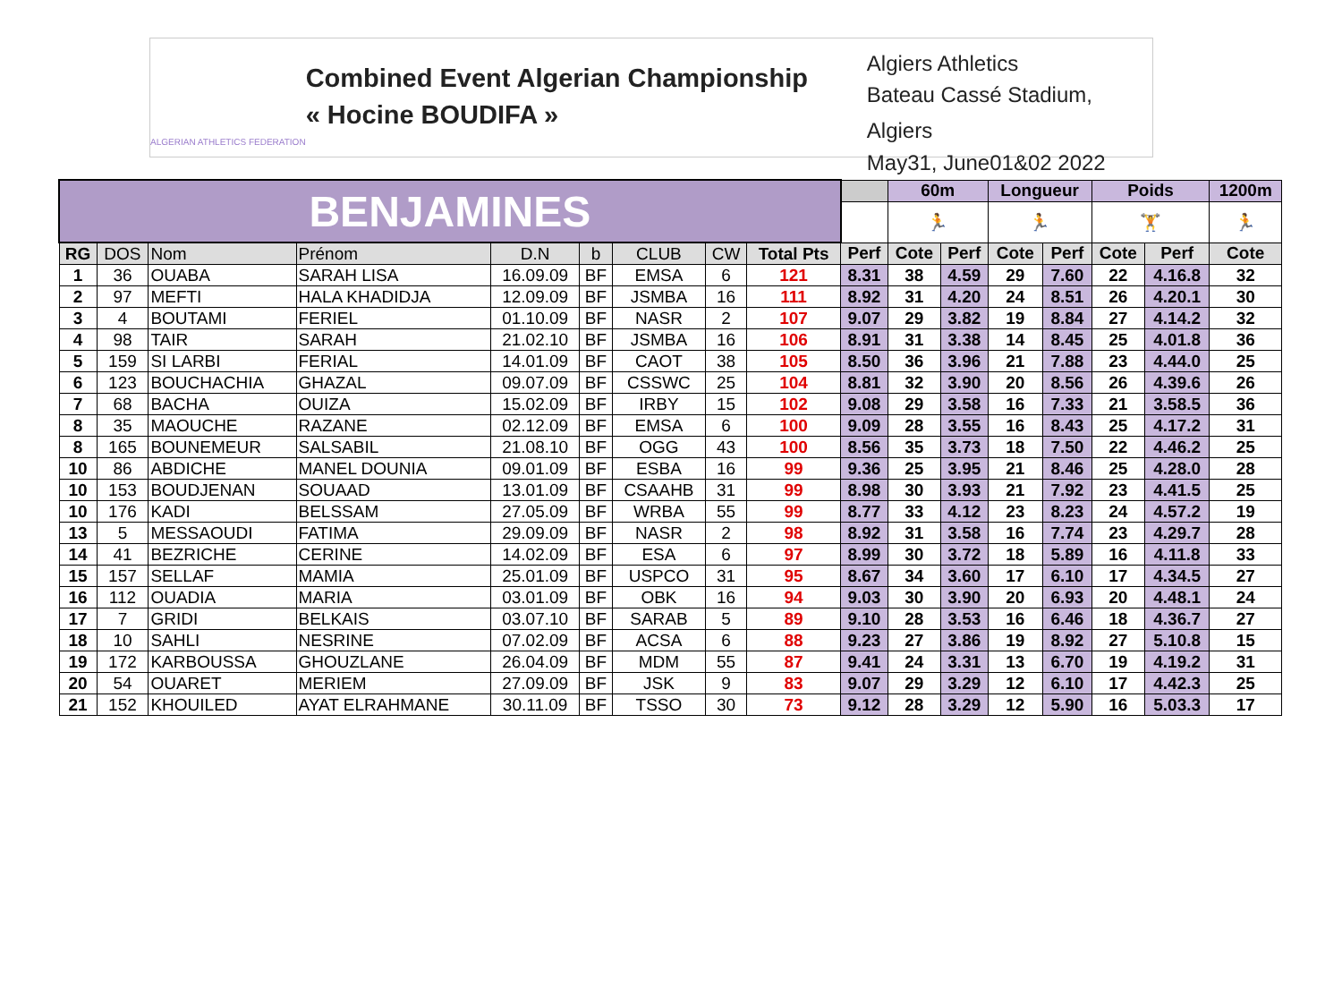ALGERIAN ATHLETICS FEDERATION
Combined Event Algerian Championship
« Hocine BOUDIFA »
Algiers Athletics
Bateau Cassé Stadium, Algiers
May31, June01&02 2022
| BENJAMINES | | | | | | | | | | 60m | | Longueur | | Poids | | 1200m |
| | | | | | | | | | | 🏃 | | 🏃 | | 🏋 | | 🏃 |
| RG | DOS | Nom | Prénom | D.N | b | CLUB | CW | Total Pts | Perf | Cote | Perf | Cote | Perf | Cote | Perf | Cote |
| 1 | 36 | OUABA | SARAH LISA | 16.09.09 | BF | EMSA | 6 | 121 | 8.31 | 38 | 4.59 | 29 | 7.60 | 22 | 4.16.8 | 32 |
| 2 | 97 | MEFTI | HALA KHADIDJA | 12.09.09 | BF | JSMBA | 16 | 111 | 8.92 | 31 | 4.20 | 24 | 8.51 | 26 | 4.20.1 | 30 |
| 3 | 4 | BOUTAMI | FERIEL | 01.10.09 | BF | NASR | 2 | 107 | 9.07 | 29 | 3.82 | 19 | 8.84 | 27 | 4.14.2 | 32 |
| 4 | 98 | TAIR | SARAH | 21.02.10 | BF | JSMBA | 16 | 106 | 8.91 | 31 | 3.38 | 14 | 8.45 | 25 | 4.01.8 | 36 |
| 5 | 159 | SI LARBI | FERIAL | 14.01.09 | BF | CAOT | 38 | 105 | 8.50 | 36 | 3.96 | 21 | 7.88 | 23 | 4.44.0 | 25 |
| 6 | 123 | BOUCHACHIA | GHAZAL | 09.07.09 | BF | CSSWC | 25 | 104 | 8.81 | 32 | 3.90 | 20 | 8.56 | 26 | 4.39.6 | 26 |
| 7 | 68 | BACHA | OUIZA | 15.02.09 | BF | IRBY | 15 | 102 | 9.08 | 29 | 3.58 | 16 | 7.33 | 21 | 3.58.5 | 36 |
| 8 | 35 | MAOUCHE | RAZANE | 02.12.09 | BF | EMSA | 6 | 100 | 9.09 | 28 | 3.55 | 16 | 8.43 | 25 | 4.17.2 | 31 |
| 8 | 165 | BOUNEMEUR | SALSABIL | 21.08.10 | BF | OGG | 43 | 100 | 8.56 | 35 | 3.73 | 18 | 7.50 | 22 | 4.46.2 | 25 |
| 10 | 86 | ABDICHE | MANEL DOUNIA | 09.01.09 | BF | ESBA | 16 | 99 | 9.36 | 25 | 3.95 | 21 | 8.46 | 25 | 4.28.0 | 28 |
| 10 | 153 | BOUDJENAN | SOUAAD | 13.01.09 | BF | CSAAHB | 31 | 99 | 8.98 | 30 | 3.93 | 21 | 7.92 | 23 | 4.41.5 | 25 |
| 10 | 176 | KADI | BELSSAM | 27.05.09 | BF | WRBA | 55 | 99 | 8.77 | 33 | 4.12 | 23 | 8.23 | 24 | 4.57.2 | 19 |
| 13 | 5 | MESSAOUDI | FATIMA | 29.09.09 | BF | NASR | 2 | 98 | 8.92 | 31 | 3.58 | 16 | 7.74 | 23 | 4.29.7 | 28 |
| 14 | 41 | BEZRICHE | CERINE | 14.02.09 | BF | ESA | 6 | 97 | 8.99 | 30 | 3.72 | 18 | 5.89 | 16 | 4.11.8 | 33 |
| 15 | 157 | SELLAF | MAMIA | 25.01.09 | BF | USPCO | 31 | 95 | 8.67 | 34 | 3.60 | 17 | 6.10 | 17 | 4.34.5 | 27 |
| 16 | 112 | OUADIA | MARIA | 03.01.09 | BF | OBK | 16 | 94 | 9.03 | 30 | 3.90 | 20 | 6.93 | 20 | 4.48.1 | 24 |
| 17 | 7 | GRIDI | BELKAIS | 03.07.10 | BF | SARAB | 5 | 89 | 9.10 | 28 | 3.53 | 16 | 6.46 | 18 | 4.36.7 | 27 |
| 18 | 10 | SAHLI | NESRINE | 07.02.09 | BF | ACSA | 6 | 88 | 9.23 | 27 | 3.86 | 19 | 8.92 | 27 | 5.10.8 | 15 |
| 19 | 172 | KARBOUSSA | GHOUZLANE | 26.04.09 | BF | MDM | 55 | 87 | 9.41 | 24 | 3.31 | 13 | 6.70 | 19 | 4.19.2 | 31 |
| 20 | 54 | OUARET | MERIEM | 27.09.09 | BF | JSK | 9 | 83 | 9.07 | 29 | 3.29 | 12 | 6.10 | 17 | 4.42.3 | 25 |
| 21 | 152 | KHOUILED | AYAT ELRAHMANE | 30.11.09 | BF | TSSO | 30 | 73 | 9.12 | 28 | 3.29 | 12 | 5.90 | 16 | 5.03.3 | 17 |